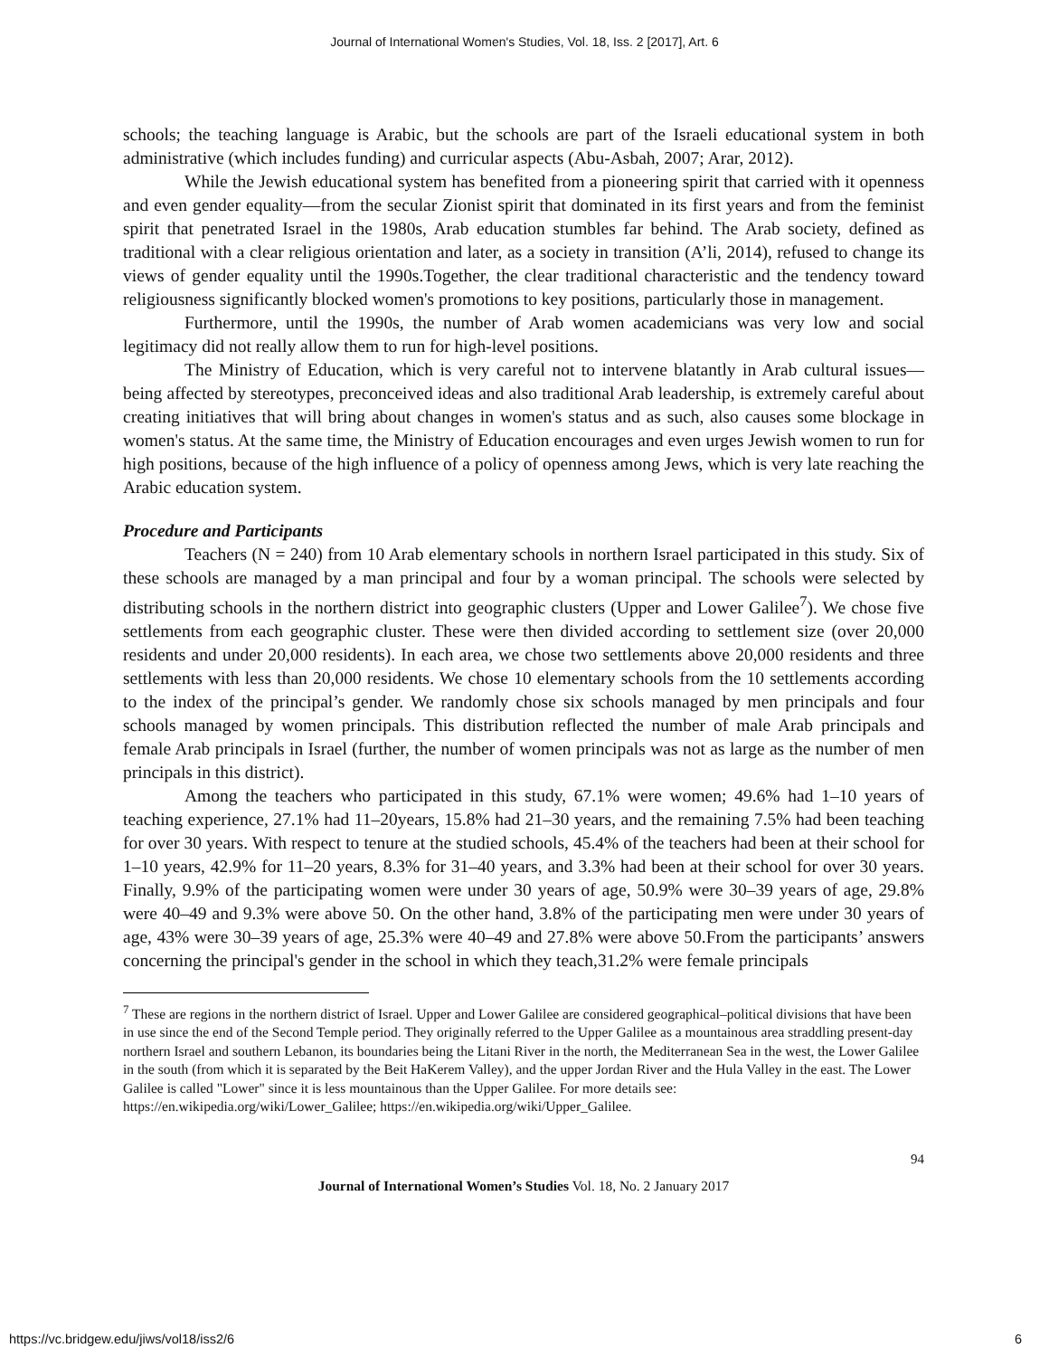Journal of International Women's Studies, Vol. 18, Iss. 2 [2017], Art. 6
schools; the teaching language is Arabic, but the schools are part of the Israeli educational system in both administrative (which includes funding) and curricular aspects (Abu-Asbah, 2007; Arar, 2012).
While the Jewish educational system has benefited from a pioneering spirit that carried with it openness and even gender equality—from the secular Zionist spirit that dominated in its first years and from the feminist spirit that penetrated Israel in the 1980s, Arab education stumbles far behind. The Arab society, defined as traditional with a clear religious orientation and later, as a society in transition (A’li, 2014), refused to change its views of gender equality until the 1990s.Together, the clear traditional characteristic and the tendency toward religiousness significantly blocked women's promotions to key positions, particularly those in management.
Furthermore, until the 1990s, the number of Arab women academicians was very low and social legitimacy did not really allow them to run for high-level positions.
The Ministry of Education, which is very careful not to intervene blatantly in Arab cultural issues—being affected by stereotypes, preconceived ideas and also traditional Arab leadership, is extremely careful about creating initiatives that will bring about changes in women's status and as such, also causes some blockage in women's status. At the same time, the Ministry of Education encourages and even urges Jewish women to run for high positions, because of the high influence of a policy of openness among Jews, which is very late reaching the Arabic education system.
Procedure and Participants
Teachers (N = 240) from 10 Arab elementary schools in northern Israel participated in this study. Six of these schools are managed by a man principal and four by a woman principal. The schools were selected by distributing schools in the northern district into geographic clusters (Upper and Lower Galilee<sup>7</sup>). We chose five settlements from each geographic cluster. These were then divided according to settlement size (over 20,000 residents and under 20,000 residents). In each area, we chose two settlements above 20,000 residents and three settlements with less than 20,000 residents. We chose 10 elementary schools from the 10 settlements according to the index of the principal’s gender. We randomly chose six schools managed by men principals and four schools managed by women principals. This distribution reflected the number of male Arab principals and female Arab principals in Israel (further, the number of women principals was not as large as the number of men principals in this district).
Among the teachers who participated in this study, 67.1% were women; 49.6% had 1–10 years of teaching experience, 27.1% had 11–20years, 15.8% had 21–30 years, and the remaining 7.5% had been teaching for over 30 years. With respect to tenure at the studied schools, 45.4% of the teachers had been at their school for 1–10 years, 42.9% for 11–20 years, 8.3% for 31–40 years, and 3.3% had been at their school for over 30 years. Finally, 9.9% of the participating women were under 30 years of age, 50.9% were 30–39 years of age, 29.8% were 40–49 and 9.3% were above 50. On the other hand, 3.8% of the participating men were under 30 years of age, 43% were 30–39 years of age, 25.3% were 40–49 and 27.8% were above 50.From the participants’ answers concerning the principal's gender in the school in which they teach,31.2% were female principals
<sup>7</sup> These are regions in the northern district of Israel. Upper and Lower Galilee are considered geographical–political divisions that have been in use since the end of the Second Temple period. They originally referred to the Upper Galilee as a mountainous area straddling present-day northern Israel and southern Lebanon, its boundaries being the Litani River in the north, the Mediterranean Sea in the west, the Lower Galilee in the south (from which it is separated by the Beit HaKerem Valley), and the upper Jordan River and the Hula Valley in the east. The Lower Galilee is called "Lower" since it is less mountainous than the Upper Galilee. For more details see: https://en.wikipedia.org/wiki/Lower_Galilee; https://en.wikipedia.org/wiki/Upper_Galilee.
94
Journal of International Women’s Studies Vol. 18, No. 2 January 2017
https://vc.bridgew.edu/jiws/vol18/iss2/6 6